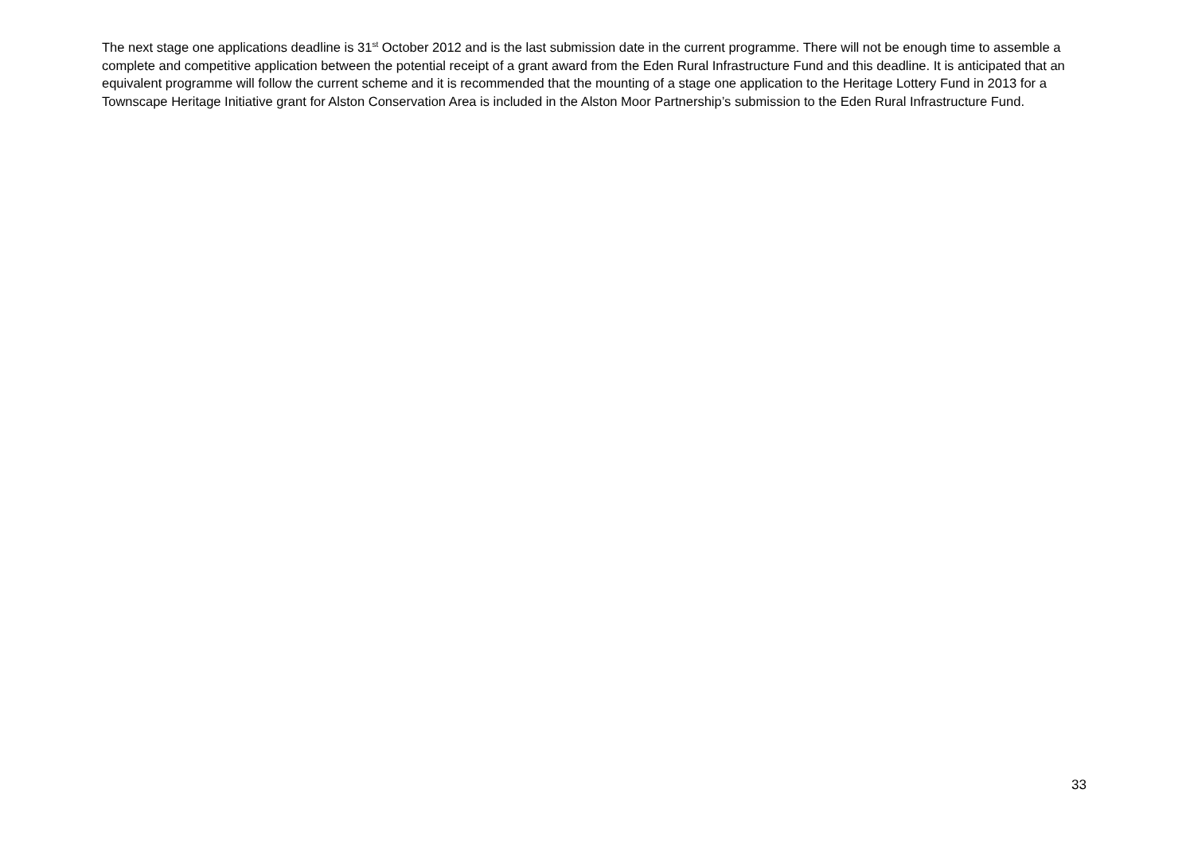The next stage one applications deadline is 31<sup>st</sup> October 2012 and is the last submission date in the current programme. There will not be enough time to assemble a complete and competitive application between the potential receipt of a grant award from the Eden Rural Infrastructure Fund and this deadline. It is anticipated that an equivalent programme will follow the current scheme and it is recommended that the mounting of a stage one application to the Heritage Lottery Fund in 2013 for a Townscape Heritage Initiative grant for Alston Conservation Area is included in the Alston Moor Partnership’s submission to the Eden Rural Infrastructure Fund.
33